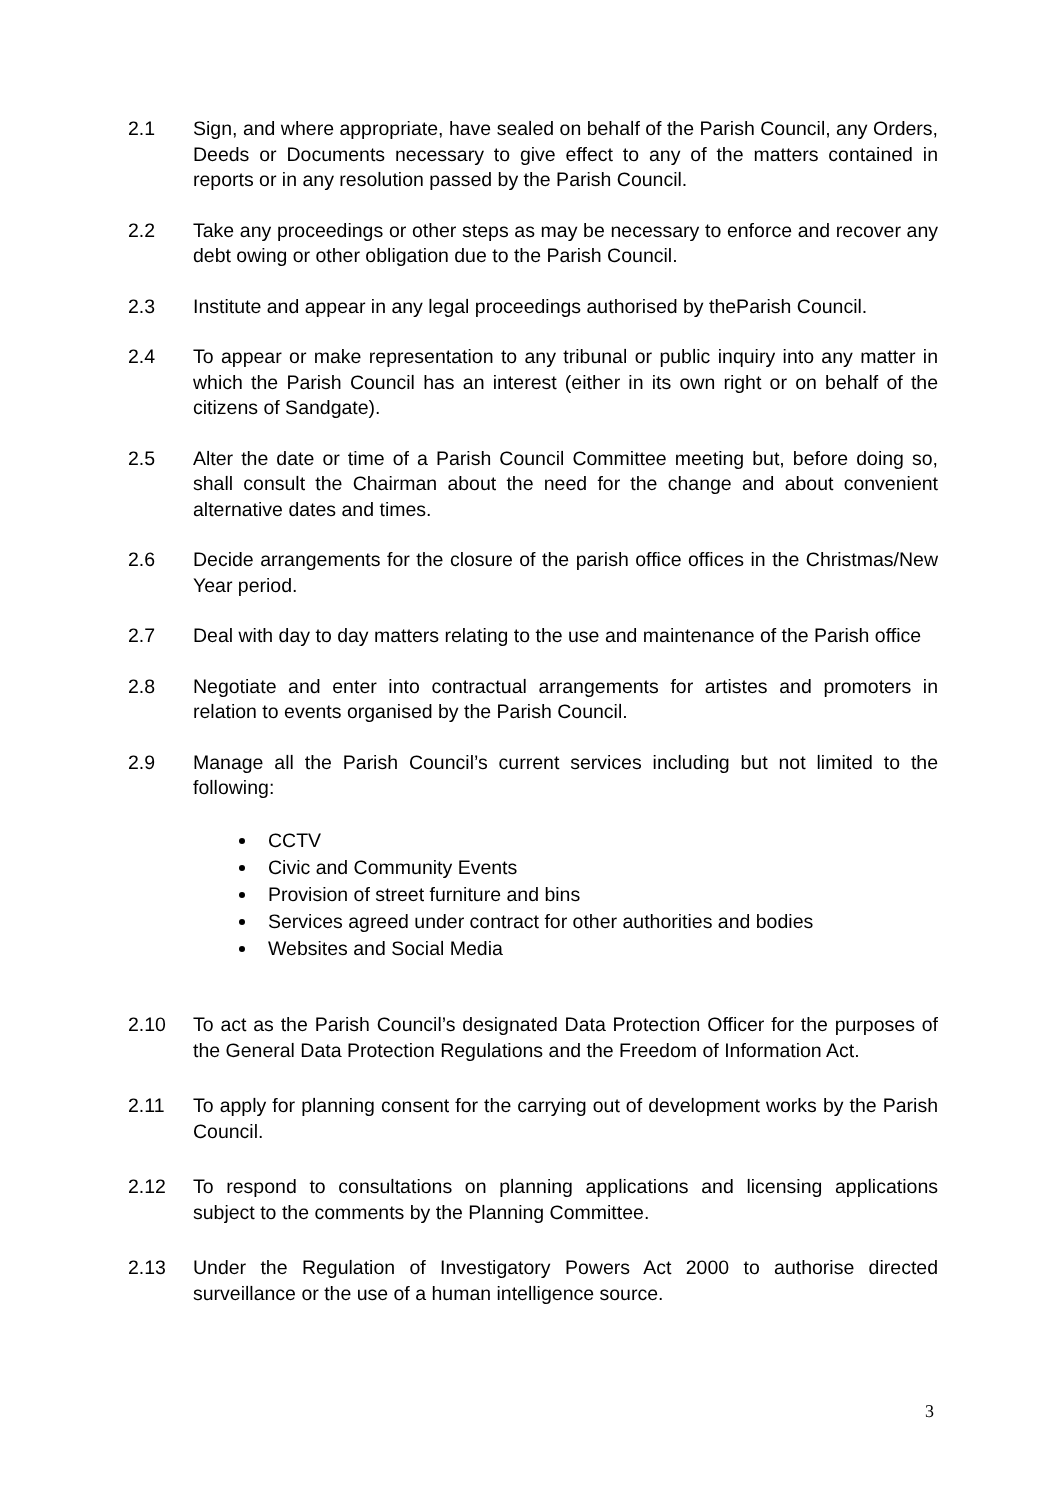2.1 Sign, and where appropriate, have sealed on behalf of the Parish Council, any Orders, Deeds or Documents necessary to give effect to any of the matters contained in reports or in any resolution passed by the Parish Council.
2.2 Take any proceedings or other steps as may be necessary to enforce and recover any debt owing or other obligation due to the Parish Council.
2.3 Institute and appear in any legal proceedings authorised by theParish Council.
2.4 To appear or make representation to any tribunal or public inquiry into any matter in which the Parish Council has an interest (either in its own right or on behalf of the citizens of Sandgate).
2.5 Alter the date or time of a Parish Council Committee meeting but, before doing so, shall consult the Chairman about the need for the change and about convenient alternative dates and times.
2.6 Decide arrangements for the closure of the parish office offices in the Christmas/New Year period.
2.7 Deal with day to day matters relating to the use and maintenance of the Parish office
2.8 Negotiate and enter into contractual arrangements for artistes and promoters in relation to events organised by the Parish Council.
2.9 Manage all the Parish Council’s current services including but not limited to the following:
CCTV
Civic and Community Events
Provision of street furniture and bins
Services agreed under contract for other authorities and bodies
Websites and Social Media
2.10 To act as the Parish Council’s designated Data Protection Officer for the purposes of the General Data Protection Regulations and the Freedom of Information Act.
2.11 To apply for planning consent for the carrying out of development works by the Parish Council.
2.12 To respond to consultations on planning applications and licensing applications subject to the comments by the Planning Committee.
2.13 Under the Regulation of Investigatory Powers Act 2000 to authorise directed surveillance or the use of a human intelligence source.
3